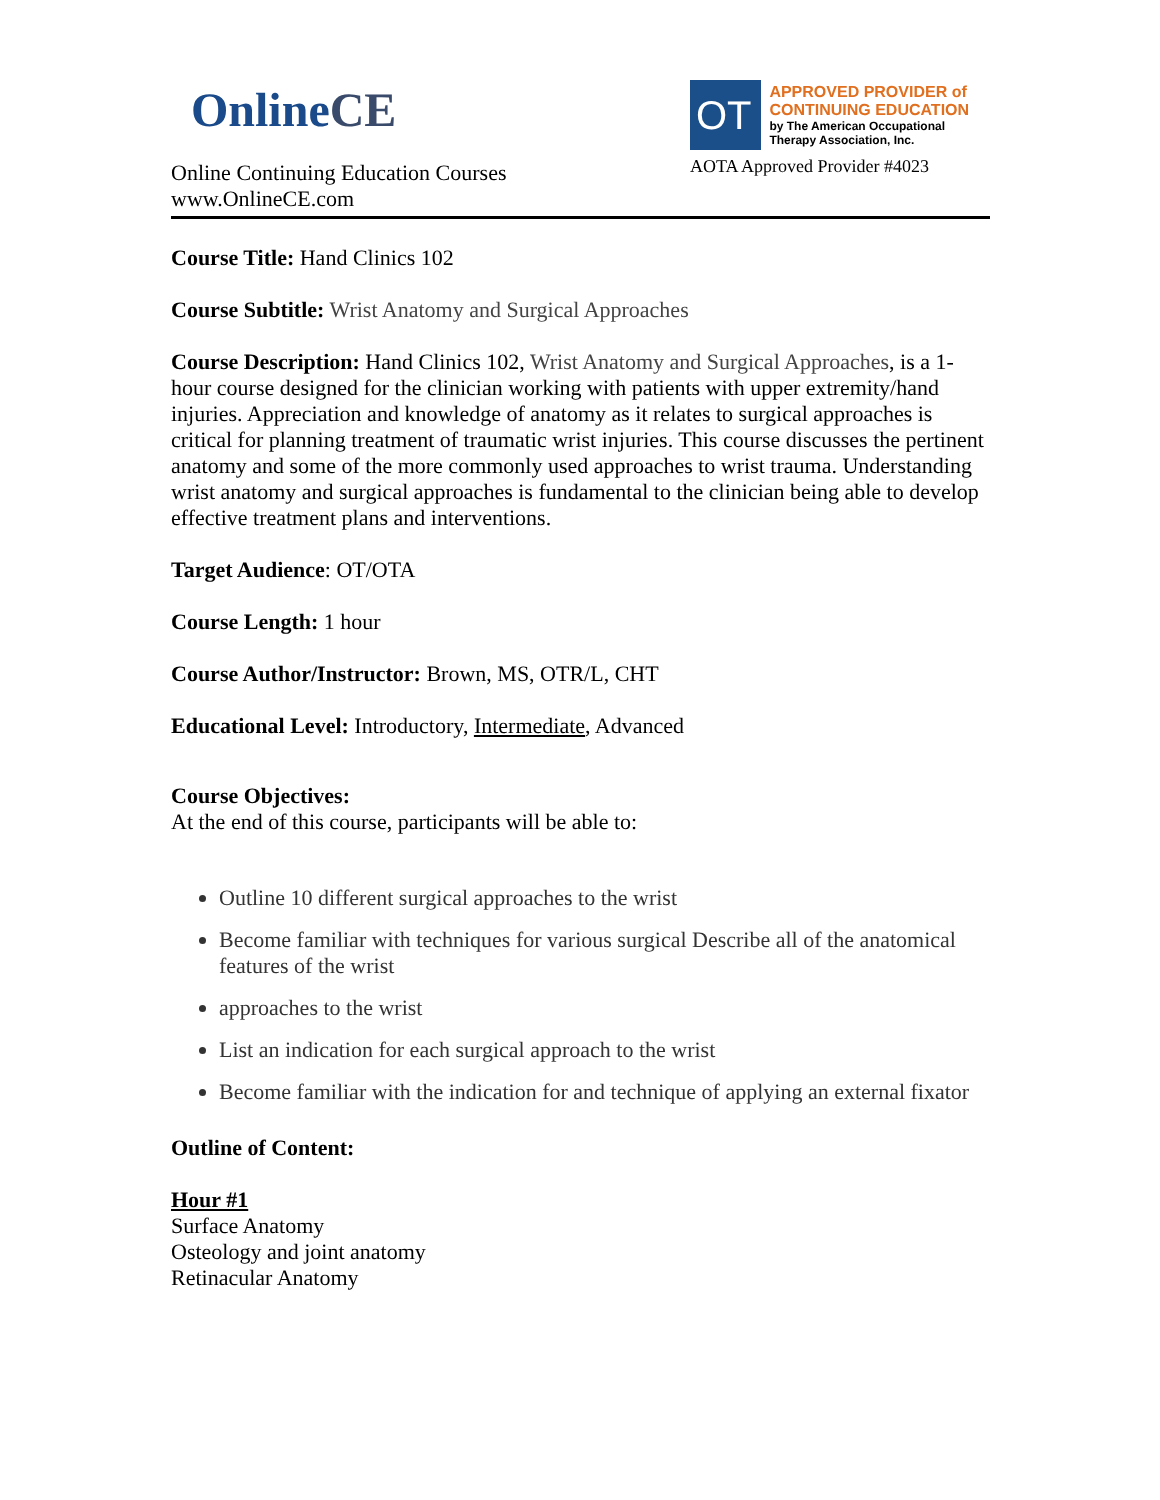Online CE
Online Continuing Education Courses
www.OnlineCE.com
OT
APPROVED PROVIDER of CONTINUING EDUCATION
by The American Occupational Therapy Association, Inc.
AOTA Approved Provider #4023
Course Title: Hand Clinics 102
Course Subtitle: Wrist Anatomy and Surgical Approaches
Course Description: Hand Clinics 102, Wrist Anatomy and Surgical Approaches, is a 1-hour course designed for the clinician working with patients with upper extremity/hand injuries. Appreciation and knowledge of anatomy as it relates to surgical approaches is critical for planning treatment of traumatic wrist injuries. This course discusses the pertinent anatomy and some of the more commonly used approaches to wrist trauma. Understanding wrist anatomy and surgical approaches is fundamental to the clinician being able to develop effective treatment plans and interventions.
Target Audience: OT/OTA
Course Length: 1 hour
Course Author/Instructor: Brown, MS, OTR/L, CHT
Educational Level: Introductory, Intermediate, Advanced
Course Objectives:
At the end of this course, participants will be able to:
Outline 10 different surgical approaches to the wrist
Become familiar with techniques for various surgical Describe all of the anatomical features of the wrist
approaches to the wrist
List an indication for each surgical approach to the wrist
Become familiar with the indication for and technique of applying an external fixator
Outline of Content:
Hour #1
Surface Anatomy
Osteology and joint anatomy
Retinacular Anatomy